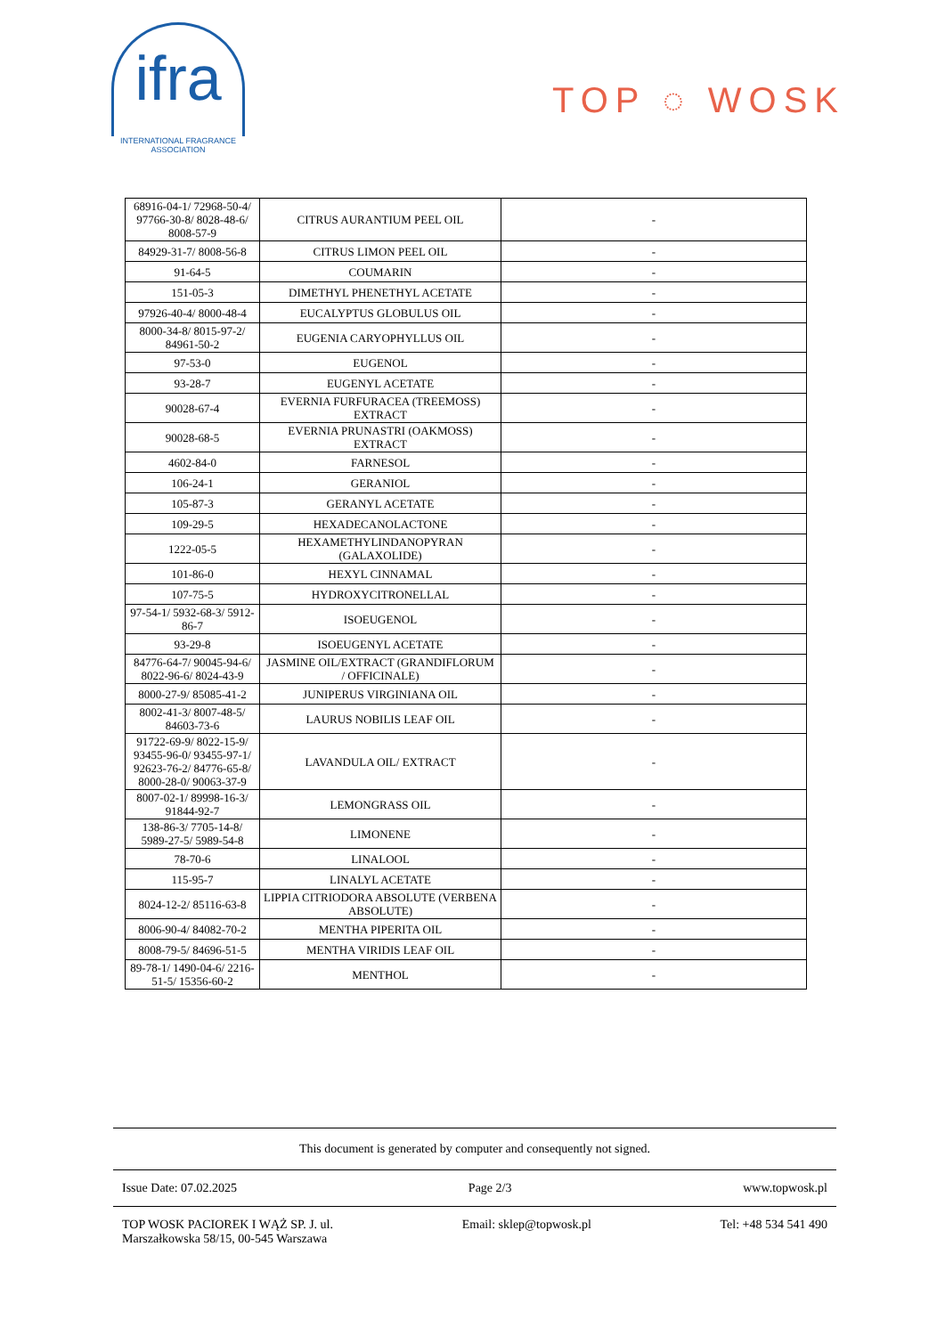ifra
INTERNATIONAL FRAGRANCE
ASSOCIATION
TOP ◌ WOSK
| 68916-04-1/ 72968-50-4/ 97766-30-8/ 8028-48-6/ 8008-57-9 | CITRUS AURANTIUM PEEL OIL | - |
| 84929-31-7/ 8008-56-8 | CITRUS LIMON PEEL OIL | - |
| 91-64-5 | COUMARIN | - |
| 151-05-3 | DIMETHYL PHENETHYL ACETATE | - |
| 97926-40-4/ 8000-48-4 | EUCALYPTUS GLOBULUS OIL | - |
| 8000-34-8/ 8015-97-2/ 84961-50-2 | EUGENIA CARYOPHYLLUS OIL | - |
| 97-53-0 | EUGENOL | - |
| 93-28-7 | EUGENYL ACETATE | - |
| 90028-67-4 | EVERNIA FURFURACEA (TREEMOSS) EXTRACT | - |
| 90028-68-5 | EVERNIA PRUNASTRI (OAKMOSS) EXTRACT | - |
| 4602-84-0 | FARNESOL | - |
| 106-24-1 | GERANIOL | - |
| 105-87-3 | GERANYL ACETATE | - |
| 109-29-5 | HEXADECANOLACTONE | - |
| 1222-05-5 | HEXAMETHYLINDANOPYRAN (GALAXOLIDE) | - |
| 101-86-0 | HEXYL CINNAMAL | - |
| 107-75-5 | HYDROXYCITRONELLAL | - |
| 97-54-1/ 5932-68-3/ 5912-86-7 | ISOEUGENOL | - |
| 93-29-8 | ISOEUGENYL ACETATE | - |
| 84776-64-7/ 90045-94-6/ 8022-96-6/ 8024-43-9 | JASMINE OIL/EXTRACT (GRANDIFLORUM / OFFICINALE) | - |
| 8000-27-9/ 85085-41-2 | JUNIPERUS VIRGINIANA OIL | - |
| 8002-41-3/ 8007-48-5/ 84603-73-6 | LAURUS NOBILIS LEAF OIL | - |
| 91722-69-9/ 8022-15-9/ 93455-96-0/ 93455-97-1/ 92623-76-2/ 84776-65-8/ 8000-28-0/ 90063-37-9 | LAVANDULA OIL/ EXTRACT | - |
| 8007-02-1/ 89998-16-3/ 91844-92-7 | LEMONGRASS OIL | - |
| 138-86-3/ 7705-14-8/ 5989-27-5/ 5989-54-8 | LIMONENE | - |
| 78-70-6 | LINALOOL | - |
| 115-95-7 | LINALYL ACETATE | - |
| 8024-12-2/ 85116-63-8 | LIPPIA CITRIODORA ABSOLUTE (VERBENA ABSOLUTE) | - |
| 8006-90-4/ 84082-70-2 | MENTHA PIPERITA OIL | - |
| 8008-79-5/ 84696-51-5 | MENTHA VIRIDIS LEAF OIL | - |
| 89-78-1/ 1490-04-6/ 2216-51-5/ 15356-60-2 | MENTHOL | - |
This document is generated by computer and consequently not signed.
Issue Date: 07.02.2025 Page 2/3 www.topwosk.pl
TOP WOSK PACIOREK I WĄŻ SP. J. ul.
Marszałkowska 58/15, 00-545 Warszawa Email: sklep@topwosk.pl Tel: +48 534 541 490